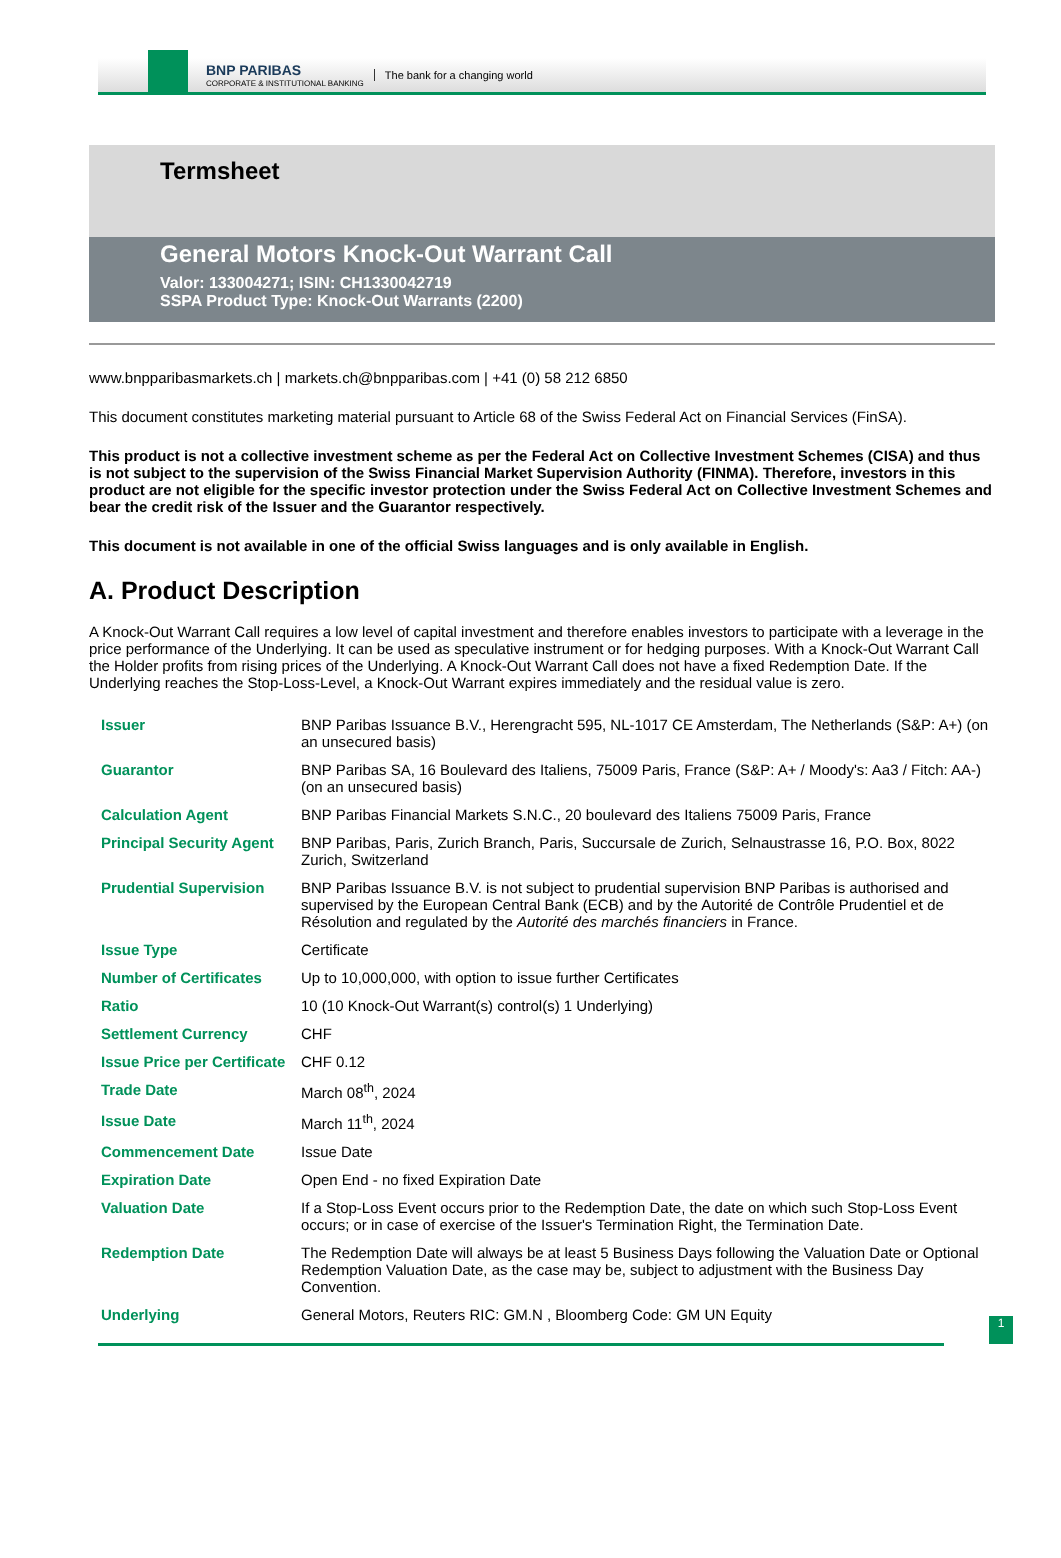BNP PARIBAS
CORPORATE & INSTITUTIONAL BANKING
The bank for a changing world
Termsheet
General Motors Knock-Out Warrant Call
Valor: 133004271; ISIN: CH1330042719
SSPA Product Type: Knock-Out Warrants (2200)
www.bnpparibasmarkets.ch | markets.ch@bnpparibas.com | +41 (0) 58 212 6850
This document constitutes marketing material pursuant to Article 68 of the Swiss Federal Act on Financial Services (FinSA).
This product is not a collective investment scheme as per the Federal Act on Collective Investment Schemes (CISA) and thus is not subject to the supervision of the Swiss Financial Market Supervision Authority (FINMA). Therefore, investors in this product are not eligible for the specific investor protection under the Swiss Federal Act on Collective Investment Schemes and bear the credit risk of the Issuer and the Guarantor respectively.
This document is not available in one of the official Swiss languages and is only available in English.
A. Product Description
A Knock-Out Warrant Call requires a low level of capital investment and therefore enables investors to participate with a leverage in the price performance of the Underlying. It can be used as speculative instrument or for hedging purposes. With a Knock-Out Warrant Call the Holder profits from rising prices of the Underlying. A Knock-Out Warrant Call does not have a fixed Redemption Date. If the Underlying reaches the Stop-Loss-Level, a Knock-Out Warrant expires immediately and the residual value is zero.
| Issuer | BNP Paribas Issuance B.V., Herengracht 595, NL-1017 CE Amsterdam, The Netherlands (S&P: A+) (on an unsecured basis) |
| Guarantor | BNP Paribas SA, 16 Boulevard des Italiens, 75009 Paris, France (S&P: A+ / Moody's: Aa3 / Fitch: AA-) (on an unsecured basis) |
| Calculation Agent | BNP Paribas Financial Markets S.N.C., 20 boulevard des Italiens 75009 Paris, France |
| Principal Security Agent | BNP Paribas, Paris, Zurich Branch, Paris, Succursale de Zurich, Selnaustrasse 16, P.O. Box, 8022 Zurich, Switzerland |
| Prudential Supervision | BNP Paribas Issuance B.V. is not subject to prudential supervision BNP Paribas is authorised and supervised by the European Central Bank (ECB) and by the Autorité de Contrôle Prudentiel et de Résolution and regulated by the Autorité des marchés financiers in France. |
| Issue Type | Certificate |
| Number of Certificates | Up to 10,000,000, with option to issue further Certificates |
| Ratio | 10 (10 Knock-Out Warrant(s) control(s) 1 Underlying) |
| Settlement Currency | CHF |
| Issue Price per Certificate | CHF 0.12 |
| Trade Date | March 08<sup>th</sup>, 2024 |
| Issue Date | March 11<sup>th</sup>, 2024 |
| Commencement Date | Issue Date |
| Expiration Date | Open End - no fixed Expiration Date |
| Valuation Date | If a Stop-Loss Event occurs prior to the Redemption Date, the date on which such Stop-Loss Event occurs; or in case of exercise of the Issuer's Termination Right, the Termination Date. |
| Redemption Date | The Redemption Date will always be at least 5 Business Days following the Valuation Date or Optional Redemption Valuation Date, as the case may be, subject to adjustment with the Business Day Convention. |
| Underlying | General Motors, Reuters RIC: GM.N , Bloomberg Code: GM UN Equity |
1